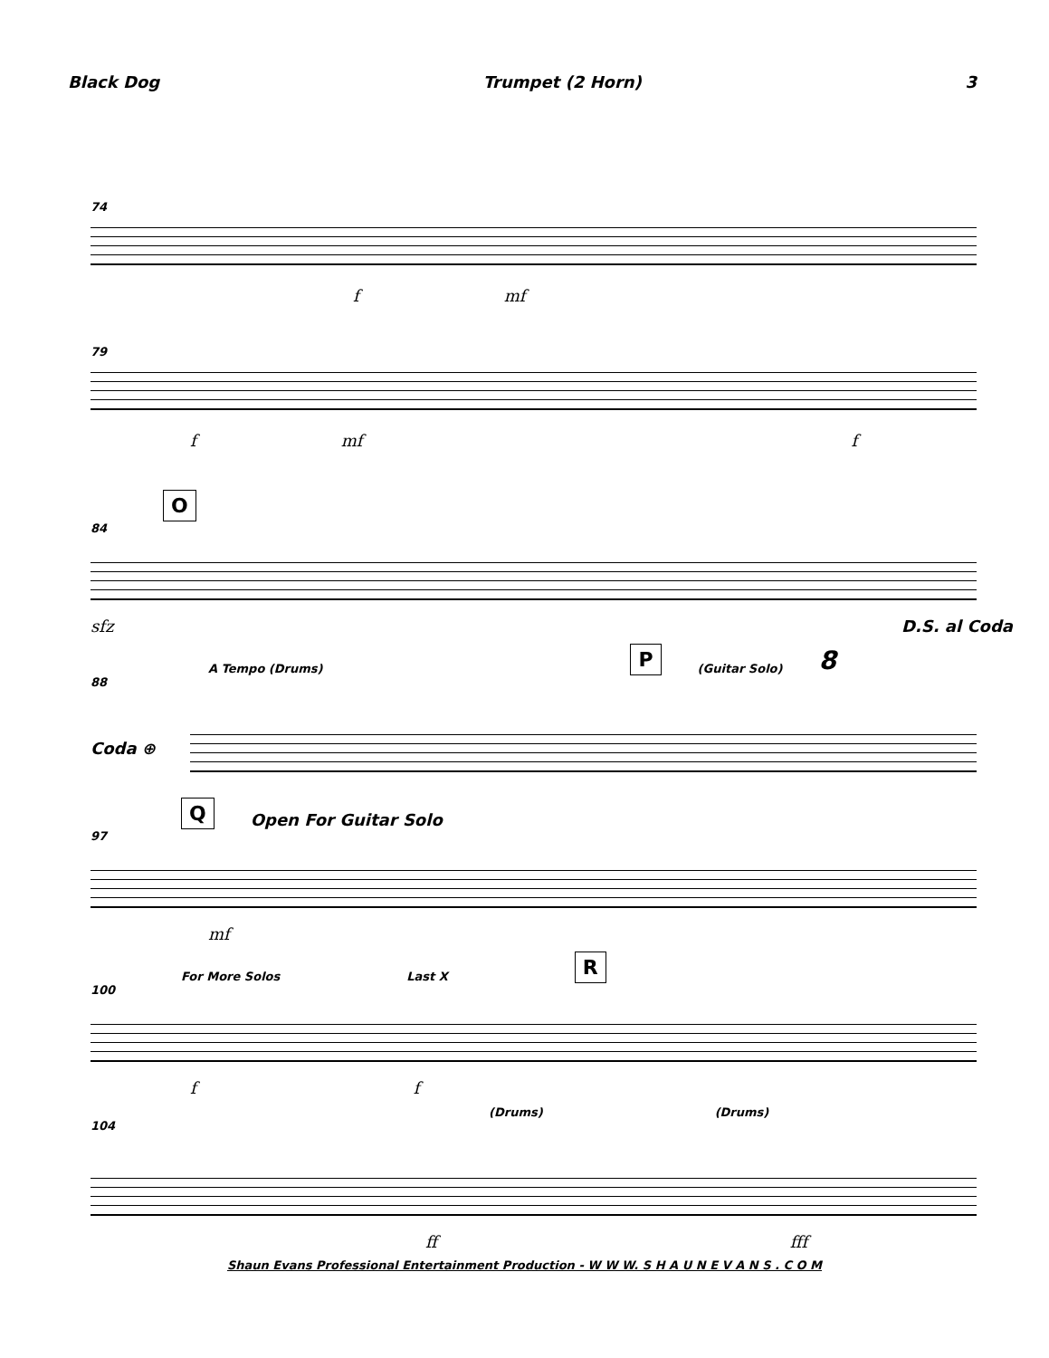Black Dog Trumpet (2 Horn) 3
74
fmf
79
fmf f
O
84
sfz D.S. al Coda
A Tempo (Drums) P (Guitar Solo) 8
88
Coda ⊕
Q Open For Guitar Solo
97
mf
For More Solos Last X R
100
ff
(Drums) (Drums)
104
ff fff
Shaun Evans Professional Entertainment Production - W W W. S H A U N E V A N S . C O M